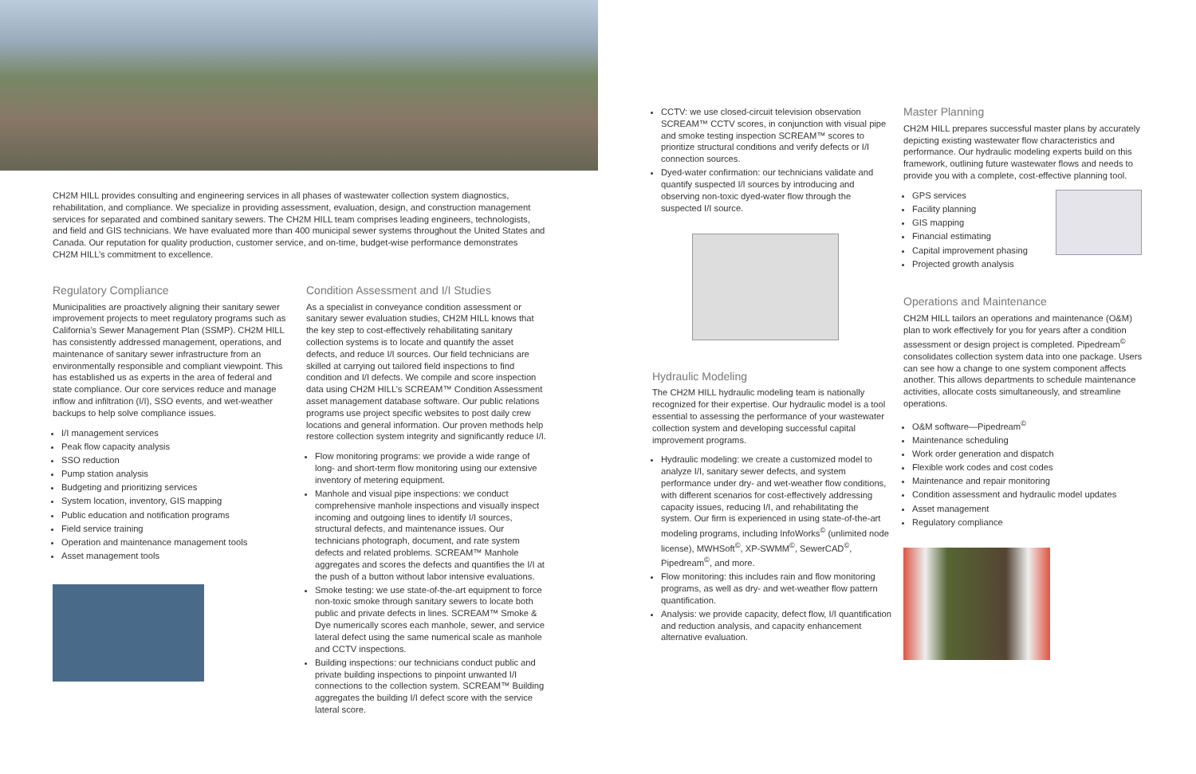CH2M HILL provides consulting and engineering services in all phases of wastewater collection system diagnostics, rehabilitation, and compliance. We specialize in providing assessment, evaluation, design, and construction management services for separated and combined sanitary sewers. The CH2M HILL team comprises leading engineers, technologists, and field and GIS technicians. We have evaluated more than 400 municipal sewer systems throughout the United States and Canada. Our reputation for quality production, customer service, and on-time, budget-wise performance demonstrates CH2M HILL’s commitment to excellence.
Regulatory Compliance
Municipalities are proactively aligning their sanitary sewer improvement projects to meet regulatory programs such as California’s Sewer Management Plan (SSMP). CH2M HILL has consistently addressed management, operations, and maintenance of sanitary sewer infrastructure from an environmentally responsible and compliant viewpoint. This has established us as experts in the area of federal and state compliance. Our core services reduce and manage inflow and infiltration (I/I), SSO events, and wet-weather backups to help solve compliance issues.
I/I management services
Peak flow capacity analysis
SSO reduction
Pump station analysis
Budgeting and prioritizing services
System location, inventory, GIS mapping
Public education and notification programs
Field service training
Operation and maintenance management tools
Asset management tools
Condition Assessment and I/I Studies
As a specialist in conveyance condition assessment or sanitary sewer evaluation studies, CH2M HILL knows that the key step to cost-effectively rehabilitating sanitary collection systems is to locate and quantify the asset defects, and reduce I/I sources. Our field technicians are skilled at carrying out tailored field inspections to find condition and I/I defects. We compile and score inspection data using CH2M HILL’s SCREAM™ Condition Assessment asset management database software. Our public relations programs use project specific websites to post daily crew locations and general information. Our proven methods help restore collection system integrity and significantly reduce I/I.
Flow monitoring programs: we provide a wide range of long- and short-term flow monitoring using our extensive inventory of metering equipment.
Manhole and visual pipe inspections: we conduct comprehensive manhole inspections and visually inspect incoming and outgoing lines to identify I/I sources, structural defects, and maintenance issues. Our technicians photograph, document, and rate system defects and related problems. SCREAM™ Manhole aggregates and scores the defects and quantifies the I/I at the push of a button without labor intensive evaluations.
Smoke testing: we use state-of-the-art equipment to force non-toxic smoke through sanitary sewers to locate both public and private defects in lines. SCREAM™ Smoke & Dye numerically scores each manhole, sewer, and service lateral defect using the same numerical scale as manhole and CCTV inspections.
Building inspections: our technicians conduct public and private building inspections to pinpoint unwanted I/I connections to the collection system. SCREAM™ Building aggregates the building I/I defect score with the service lateral score.
CCTV: we use closed-circuit television observation SCREAM™ CCTV scores, in conjunction with visual pipe and smoke testing inspection SCREAM™ scores to prioritize structural conditions and verify defects or I/I connection sources.
Dyed-water confirmation: our technicians validate and quantify suspected I/I sources by introducing and observing non-toxic dyed-water flow through the suspected I/I source.
Hydraulic Modeling
The CH2M HILL hydraulic modeling team is nationally recognized for their expertise. Our hydraulic model is a tool essential to assessing the performance of your wastewater collection system and developing successful capital improvement programs.
Hydraulic modeling: we create a customized model to analyze I/I, sanitary sewer defects, and system performance under dry- and wet-weather flow conditions, with different scenarios for cost-effectively addressing capacity issues, reducing I/I, and rehabilitating the system. Our firm is experienced in using state-of-the-art modeling programs, including InfoWorks<sup>©</sup> (unlimited node license), MWHSoft<sup>©</sup>, XP-SWMM<sup>©</sup>, SewerCAD<sup>©</sup>, Pipedream<sup>©</sup>, and more.
Flow monitoring: this includes rain and flow monitoring programs, as well as dry- and wet-weather flow pattern quantification.
Analysis: we provide capacity, defect flow, I/I quantification and reduction analysis, and capacity enhancement alternative evaluation.
Master Planning
CH2M HILL prepares successful master plans by accurately depicting existing wastewater flow characteristics and performance. Our hydraulic modeling experts build on this framework, outlining future wastewater flows and needs to provide you with a complete, cost-effective planning tool.
GPS services
Facility planning
GIS mapping
Financial estimating
Capital improvement phasing
Projected growth analysis
Operations and Maintenance
CH2M HILL tailors an operations and maintenance (O&M) plan to work effectively for you for years after a condition assessment or design project is completed. Pipedream<sup>©</sup> consolidates collection system data into one package. Users can see how a change to one system component affects another. This allows departments to schedule maintenance activities, allocate costs simultaneously, and streamline operations.
O&M software—Pipedream<sup>©</sup>
Maintenance scheduling
Work order generation and dispatch
Flexible work codes and cost codes
Maintenance and repair monitoring
Condition assessment and hydraulic model updates
Asset management
Regulatory compliance